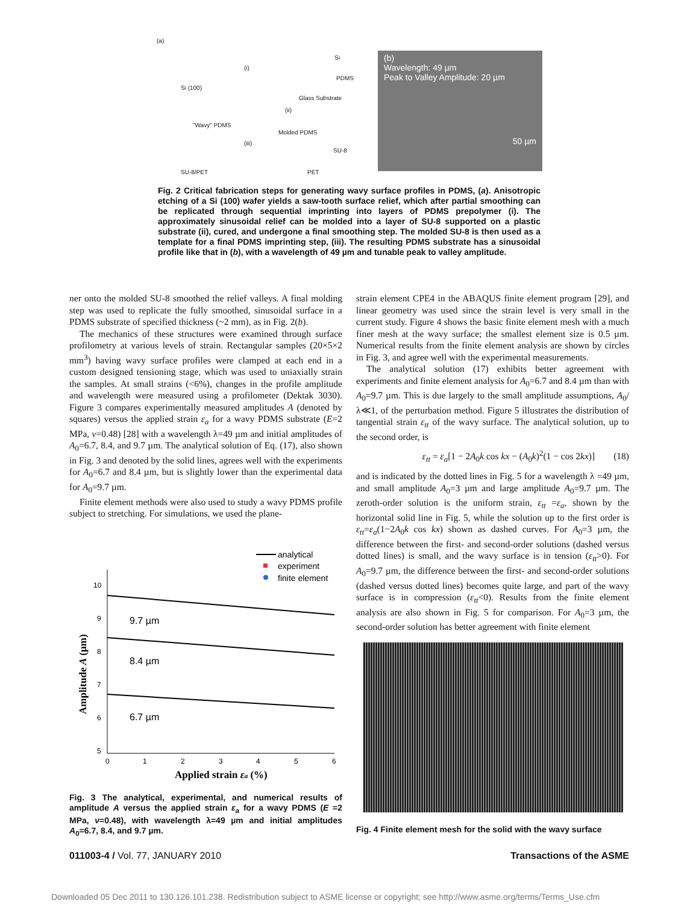(a)
Si (100)
(i)
Si
PDMS
Glass Substrate
(ii)
"Wavy" PDMS
Molded PDMS
(iii)
SU-8
SU-8/PET PET
(b)
Wavelength: 49 µm
Peak to Valley Amplitude: 20 µm
50 µm
Fig. 2 Critical fabrication steps for generating wavy surface profiles in PDMS, (a). Anisotropic etching of a Si (100) wafer yields a saw-tooth surface relief, which after partial smoothing can be replicated through sequential imprinting into layers of PDMS prepolymer (i). The approximately sinusoidal relief can be molded into a layer of SU-8 supported on a plastic substrate (ii), cured, and undergone a final smoothing step. The molded SU-8 is then used as a template for a final PDMS imprinting step, (iii). The resulting PDMS substrate has a sinusoidal profile like that in (b), with a wavelength of 49 µm and tunable peak to valley amplitude.
ner onto the molded SU-8 smoothed the relief valleys. A final molding step was used to replicate the fully smoothed, sinusoidal surface in a PDMS substrate of specified thickness (~2 mm), as in Fig. 2(b).
The mechanics of these structures were examined through surface profilometry at various levels of strain. Rectangular samples (20×5×2 mm<sup>3</sup>) having wavy surface profiles were clamped at each end in a custom designed tensioning stage, which was used to uniaxially strain the samples. At small strains (<6%), changes in the profile amplitude and wavelength were measured using a profilometer (Dektak 3030). Figure 3 compares experimentally measured amplitudes A (denoted by squares) versus the applied strain ε<sub>a</sub> for a wavy PDMS substrate (E=2 MPa, ν=0.48) [28] with a wavelength λ=49 µm and initial amplitudes of A<sub>0</sub>=6.7, 8.4, and 9.7 µm. The analytical solution of Eq. (17), also shown in Fig. 3 and denoted by the solid lines, agrees well with the experiments for A<sub>0</sub>=6.7 and 8.4 µm, but is slightly lower than the experimental data for A<sub>0</sub>=9.7 µm.
Finite element methods were also used to study a wavy PDMS profile subject to stretching. For simulations, we used the plane-
strain element CPE4 in the ABAQUS finite element program [29], and linear geometry was used since the strain level is very small in the current study. Figure 4 shows the basic finite element mesh with a much finer mesh at the wavy surface; the smallest element size is 0.5 µm. Numerical results from the finite element analysis are shown by circles in Fig. 3, and agree well with the experimental measurements.
The analytical solution (17) exhibits better agreement with experiments and finite element analysis for A<sub>0</sub>=6.7 and 8.4 µm than with A<sub>0</sub>=9.7 µm. This is due largely to the small amplitude assumptions, A<sub>0</sub>/λ≪1, of the perturbation method. Figure 5 illustrates the distribution of tangential strain ε<sub>tt</sub> of the wavy surface. The analytical solution, up to the second order, is
ε<sub>tt</sub> = ε<sub>a</sub>[1 − 2A<sub>0</sub>k cos kx − (A<sub>0</sub>k)<sup>2</sup>(1 − cos 2kx)] (18)
and is indicated by the dotted lines in Fig. 5 for a wavelength λ =49 µm, and small amplitude A<sub>0</sub>=3 µm and large amplitude A<sub>0</sub>=9.7 µm. The zeroth-order solution is the uniform strain, ε<sub>tt</sub> =ε<sub>a</sub>, shown by the horizontal solid line in Fig. 5, while the solution up to the first order is ε<sub>tt</sub>=ε<sub>a</sub>(1−2A<sub>0</sub>k cos kx) shown as dashed curves. For A<sub>0</sub>=3 µm, the difference between the first- and second-order solutions (dashed versus dotted lines) is small, and the wavy surface is in tension (ε<sub>tt</sub>>0). For A<sub>0</sub>=9.7 µm, the difference between the first- and second-order solutions (dashed versus dotted lines) becomes quite large, and part of the wavy surface is in compression (ε<sub>tt</sub><0). Results from the finite element analysis are also shown in Fig. 5 for comparison. For A<sub>0</sub>=3 µm, the second-order solution has better agreement with finite element
analytical
experiment
finite element
10
9
8
7
6
5
0
1
2
3
4
5
6
9.7 µm
8.4 µm
6.7 µm
Applied strain εa (%)
Amplitude A (µm)
Fig. 3 The analytical, experimental, and numerical results of amplitude A versus the applied strain ε<sub>a</sub> for a wavy PDMS (E =2 MPa, ν=0.48), with wavelength λ=49 µm and initial amplitudes A<sub>0</sub>=6.7, 8.4, and 9.7 µm.
Fig. 4 Finite element mesh for the solid with the wavy surface
011003-4 / Vol. 77, JANUARY 2010
Transactions of the ASME
Downloaded 05 Dec 2011 to 130.126.101.238. Redistribution subject to ASME license or copyright; see http://www.asme.org/terms/Terms_Use.cfm